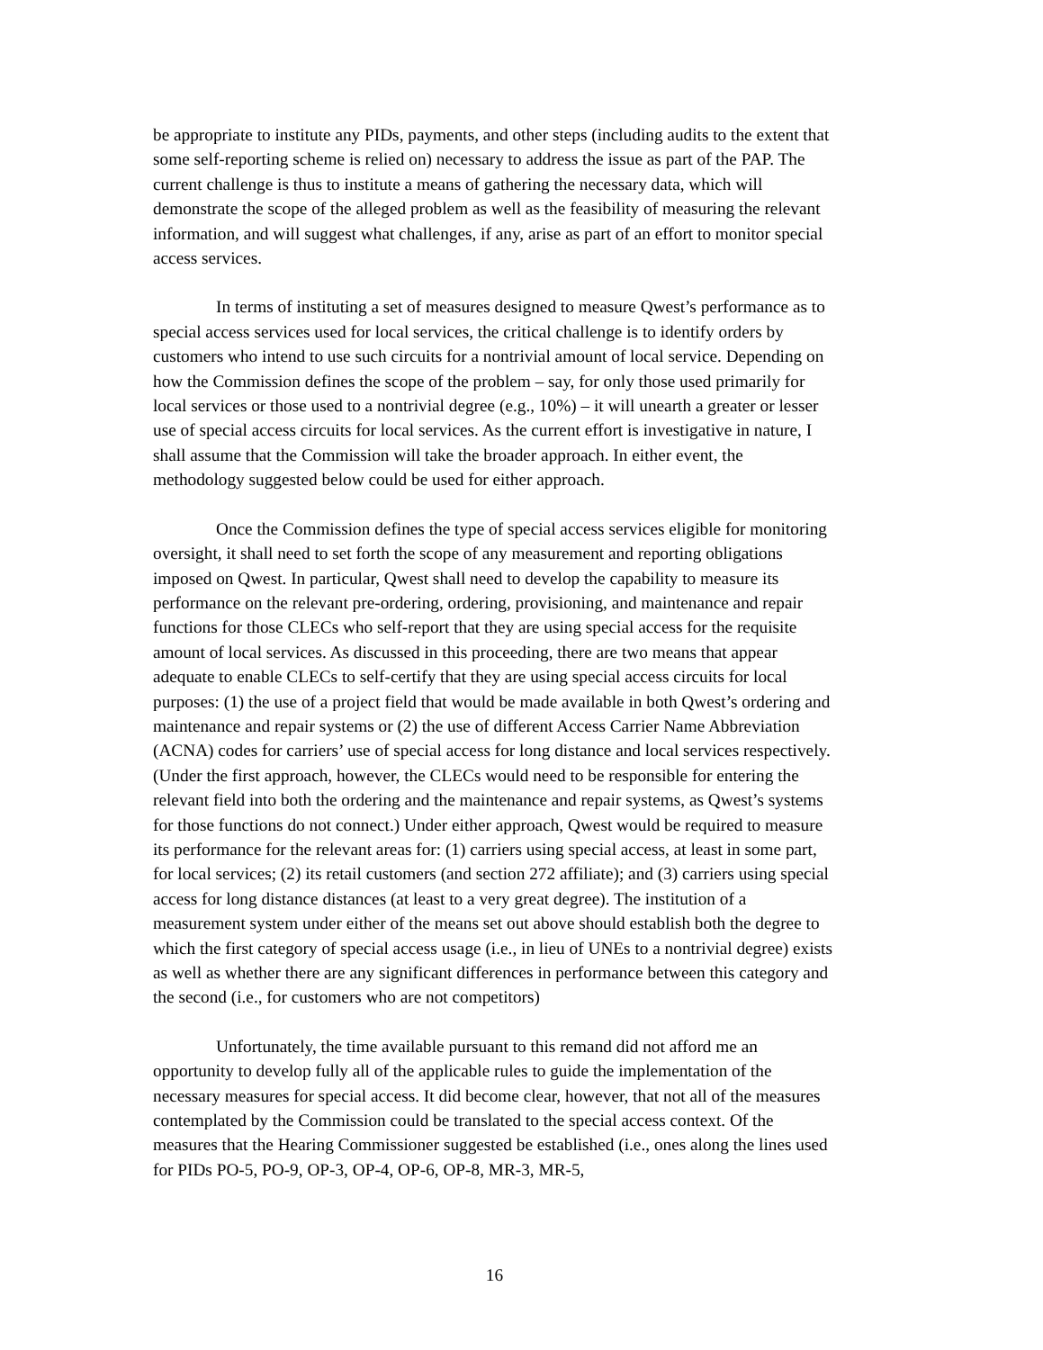be appropriate to institute any PIDs, payments, and other steps (including audits to the extent that some self-reporting scheme is relied on) necessary to address the issue as part of the PAP. The current challenge is thus to institute a means of gathering the necessary data, which will demonstrate the scope of the alleged problem as well as the feasibility of measuring the relevant information, and will suggest what challenges, if any, arise as part of an effort to monitor special access services.
In terms of instituting a set of measures designed to measure Qwest’s performance as to special access services used for local services, the critical challenge is to identify orders by customers who intend to use such circuits for a nontrivial amount of local service. Depending on how the Commission defines the scope of the problem – say, for only those used primarily for local services or those used to a nontrivial degree (e.g., 10%) – it will unearth a greater or lesser use of special access circuits for local services. As the current effort is investigative in nature, I shall assume that the Commission will take the broader approach. In either event, the methodology suggested below could be used for either approach.
Once the Commission defines the type of special access services eligible for monitoring oversight, it shall need to set forth the scope of any measurement and reporting obligations imposed on Qwest. In particular, Qwest shall need to develop the capability to measure its performance on the relevant pre-ordering, ordering, provisioning, and maintenance and repair functions for those CLECs who self-report that they are using special access for the requisite amount of local services. As discussed in this proceeding, there are two means that appear adequate to enable CLECs to self-certify that they are using special access circuits for local purposes: (1) the use of a project field that would be made available in both Qwest’s ordering and maintenance and repair systems or (2) the use of different Access Carrier Name Abbreviation (ACNA) codes for carriers’ use of special access for long distance and local services respectively. (Under the first approach, however, the CLECs would need to be responsible for entering the relevant field into both the ordering and the maintenance and repair systems, as Qwest’s systems for those functions do not connect.) Under either approach, Qwest would be required to measure its performance for the relevant areas for: (1) carriers using special access, at least in some part, for local services; (2) its retail customers (and section 272 affiliate); and (3) carriers using special access for long distance distances (at least to a very great degree). The institution of a measurement system under either of the means set out above should establish both the degree to which the first category of special access usage (i.e., in lieu of UNEs to a nontrivial degree) exists as well as whether there are any significant differences in performance between this category and the second (i.e., for customers who are not competitors)
Unfortunately, the time available pursuant to this remand did not afford me an opportunity to develop fully all of the applicable rules to guide the implementation of the necessary measures for special access. It did become clear, however, that not all of the measures contemplated by the Commission could be translated to the special access context. Of the measures that the Hearing Commissioner suggested be established (i.e., ones along the lines used for PIDs PO-5, PO-9, OP-3, OP-4, OP-6, OP-8, MR-3, MR-5,
16